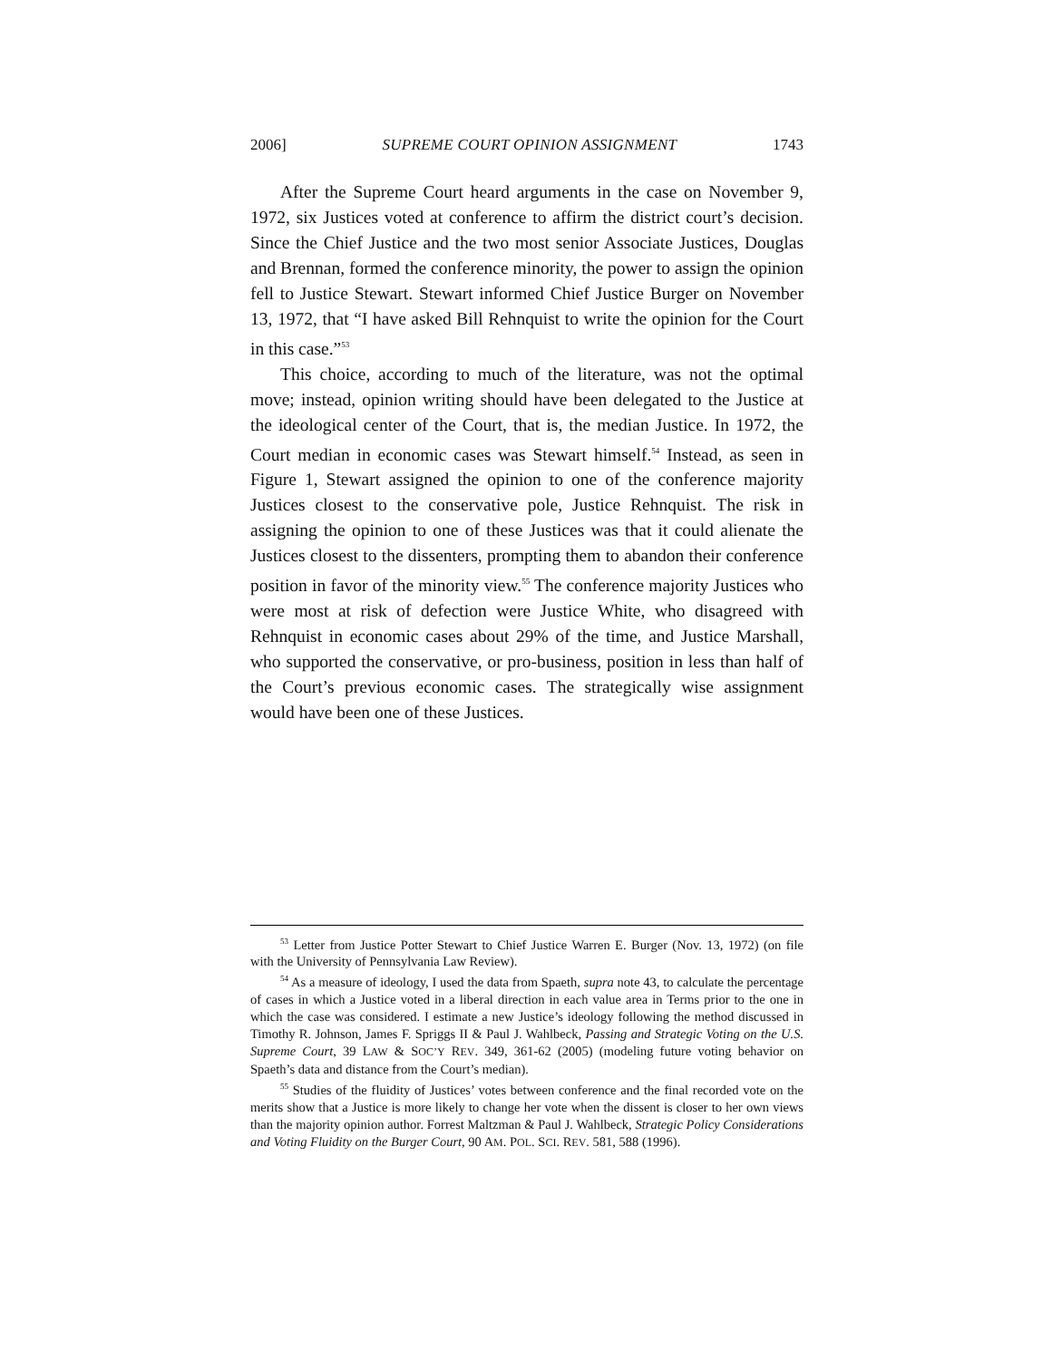2006] SUPREME COURT OPINION ASSIGNMENT 1743
After the Supreme Court heard arguments in the case on November 9, 1972, six Justices voted at conference to affirm the district court’s decision. Since the Chief Justice and the two most senior Associate Justices, Douglas and Brennan, formed the conference minority, the power to assign the opinion fell to Justice Stewart. Stewart informed Chief Justice Burger on November 13, 1972, that “I have asked Bill Rehnquist to write the opinion for the Court in this case.”<sup>53</sup>
This choice, according to much of the literature, was not the optimal move; instead, opinion writing should have been delegated to the Justice at the ideological center of the Court, that is, the median Justice. In 1972, the Court median in economic cases was Stewart himself.<sup>54</sup> Instead, as seen in Figure 1, Stewart assigned the opinion to one of the conference majority Justices closest to the conservative pole, Justice Rehnquist. The risk in assigning the opinion to one of these Justices was that it could alienate the Justices closest to the dissenters, prompting them to abandon their conference position in favor of the minority view.<sup>55</sup> The conference majority Justices who were most at risk of defection were Justice White, who disagreed with Rehnquist in economic cases about 29% of the time, and Justice Marshall, who supported the conservative, or pro-business, position in less than half of the Court’s previous economic cases. The strategically wise assignment would have been one of these Justices.
<sup>53</sup> Letter from Justice Potter Stewart to Chief Justice Warren E. Burger (Nov. 13, 1972) (on file with the University of Pennsylvania Law Review).
<sup>54</sup> As a measure of ideology, I used the data from Spaeth, supra note 43, to calculate the percentage of cases in which a Justice voted in a liberal direction in each value area in Terms prior to the one in which the case was considered. I estimate a new Justice’s ideology following the method discussed in Timothy R. Johnson, James F. Spriggs II & Paul J. Wahlbeck, Passing and Strategic Voting on the U.S. Supreme Court, 39 LAW & SOC’Y REV. 349, 361-62 (2005) (modeling future voting behavior on Spaeth’s data and distance from the Court’s median).
<sup>55</sup> Studies of the fluidity of Justices’ votes between conference and the final recorded vote on the merits show that a Justice is more likely to change her vote when the dissent is closer to her own views than the majority opinion author. Forrest Maltzman & Paul J. Wahlbeck, Strategic Policy Considerations and Voting Fluidity on the Burger Court, 90 AM. POL. SCI. REV. 581, 588 (1996).